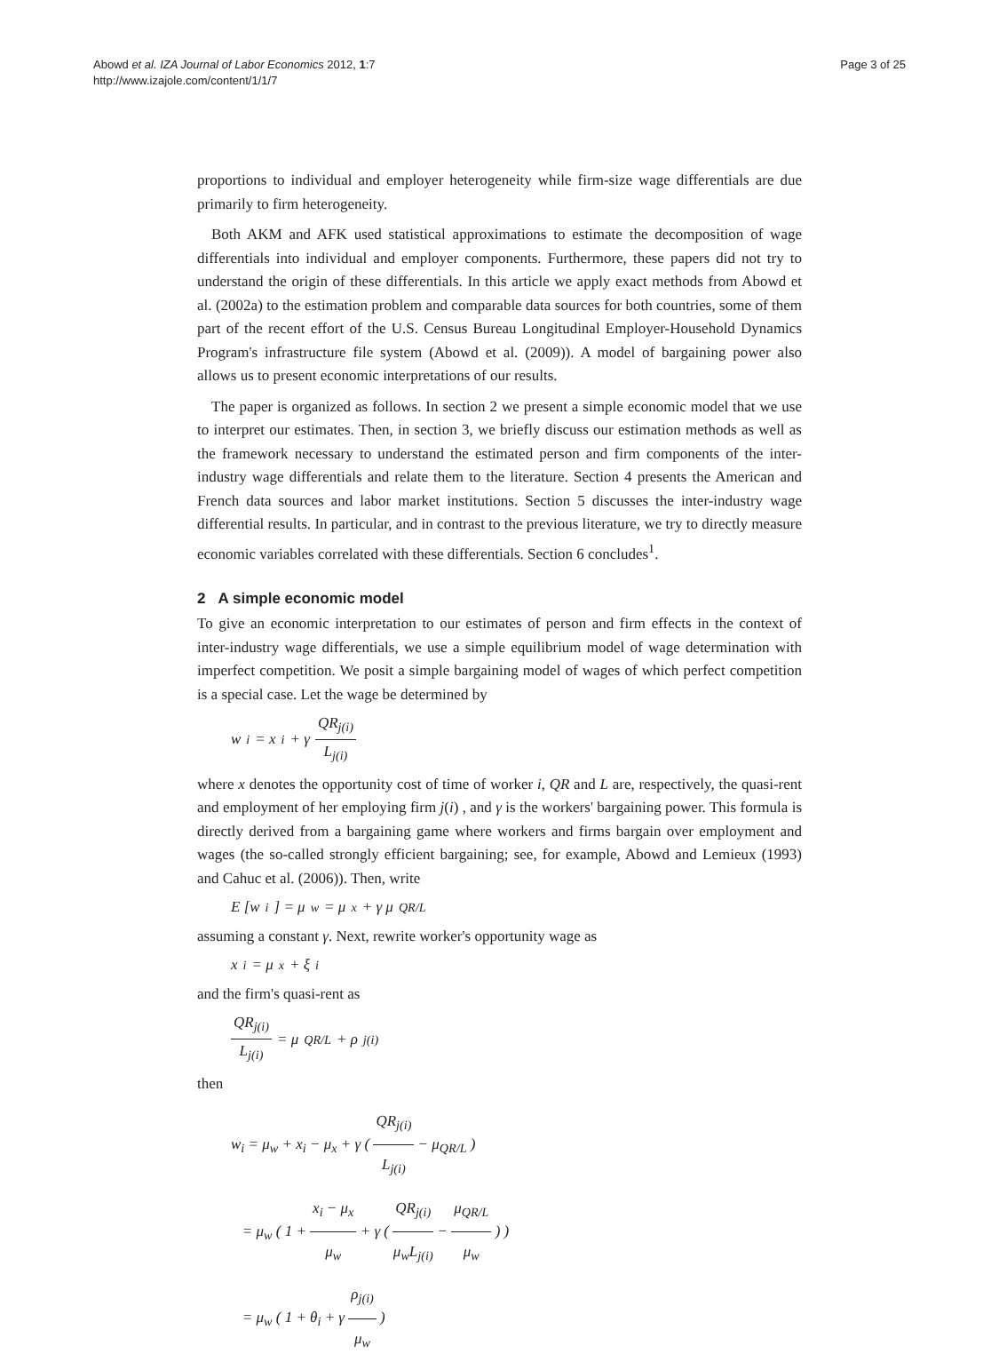Abowd et al. IZA Journal of Labor Economics 2012, 1:7
http://www.izajole.com/content/1/1/7
Page 3 of 25
proportions to individual and employer heterogeneity while firm-size wage differentials are due primarily to firm heterogeneity.
Both AKM and AFK used statistical approximations to estimate the decomposition of wage differentials into individual and employer components. Furthermore, these papers did not try to understand the origin of these differentials. In this article we apply exact methods from Abowd et al. (2002a) to the estimation problem and comparable data sources for both countries, some of them part of the recent effort of the U.S. Census Bureau Longitudinal Employer-Household Dynamics Program's infrastructure file system (Abowd et al. (2009)). A model of bargaining power also allows us to present economic interpretations of our results.
The paper is organized as follows. In section 2 we present a simple economic model that we use to interpret our estimates. Then, in section 3, we briefly discuss our estimation methods as well as the framework necessary to understand the estimated person and firm components of the inter-industry wage differentials and relate them to the literature. Section 4 presents the American and French data sources and labor market institutions. Section 5 discusses the inter-industry wage differential results. In particular, and in contrast to the previous literature, we try to directly measure economic variables correlated with these differentials. Section 6 concludes<sup>1</sup>.
2 A simple economic model
To give an economic interpretation to our estimates of person and firm effects in the context of inter-industry wage differentials, we use a simple equilibrium model of wage determination with imperfect competition. We posit a simple bargaining model of wages of which perfect competition is a special case. Let the wage be determined by
w<sub>i</sub> = x<sub>i</sub> + γ QR<sub>j(i)</sub> L<sub>j(i)</sub>
where x denotes the opportunity cost of time of worker i, QR and L are, respectively, the quasi-rent and employment of her employing firm j(i) , and γ is the workers' bargaining power. This formula is directly derived from a bargaining game where workers and firms bargain over employment and wages (the so-called strongly efficient bargaining; see, for example, Abowd and Lemieux (1993) and Cahuc et al. (2006)). Then, write
E [w<sub>i</sub>] = μ<sub>w</sub> = μ<sub>x</sub> + γ μ<sub>QR/L</sub>
assuming a constant γ. Next, rewrite worker's opportunity wage as
x<sub>i</sub> = μ<sub>x</sub> + ξ<sub>i</sub>
and the firm's quasi-rent as
QR<sub>j(i)</sub> L<sub>j(i)</sub> = μ<sub>QR/L</sub> + ρ<sub>j(i)</sub>
then
w<sub>i</sub> = μ<sub>w</sub> + x<sub>i</sub> − μ<sub>x</sub> + γ ( QR<sub>j(i)</sub> L<sub>j(i)</sub> − μ<sub>QR/L</sub> )
= μ<sub>w</sub> ( 1 + x<sub>i</sub> − μ<sub>x</sub> μ<sub>w</sub> + γ ( QR<sub>j(i)</sub> μ<sub>w</sub>L<sub>j(i)</sub> − μ<sub>QR/L</sub> μ<sub>w</sub> ) )
= μ<sub>w</sub> ( 1 + θ<sub>i</sub> + γ ρ<sub>j(i)</sub> μ<sub>w</sub> )